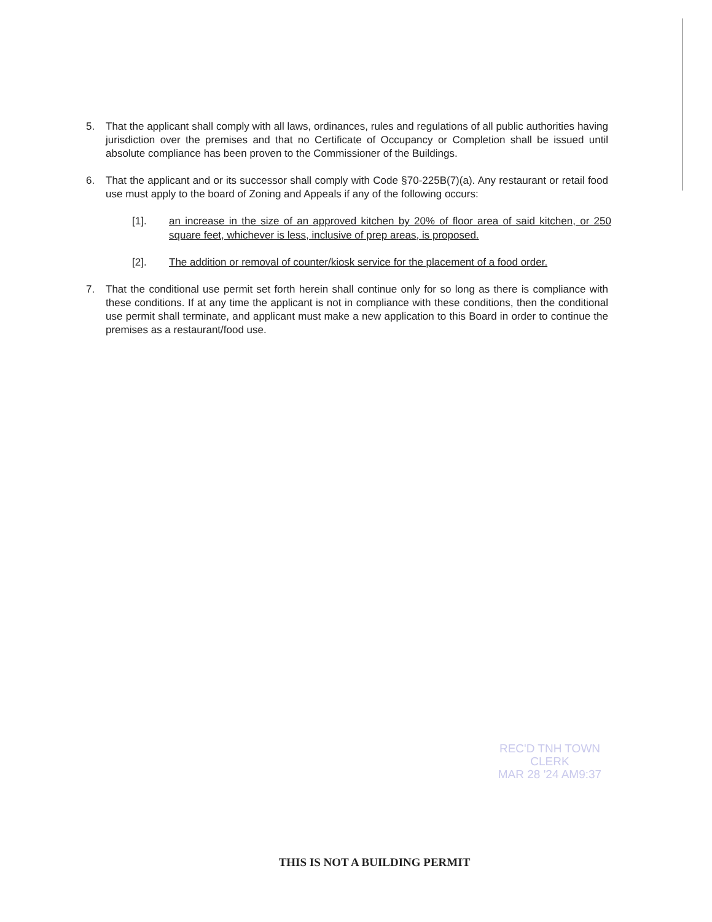5. That the applicant shall comply with all laws, ordinances, rules and regulations of all public authorities having jurisdiction over the premises and that no Certificate of Occupancy or Completion shall be issued until absolute compliance has been proven to the Commissioner of the Buildings.
6. That the applicant and or its successor shall comply with Code §70-225B(7)(a). Any restaurant or retail food use must apply to the board of Zoning and Appeals if any of the following occurs:
[1]. an increase in the size of an approved kitchen by 20% of floor area of said kitchen, or 250 square feet, whichever is less, inclusive of prep areas, is proposed.
[2]. The addition or removal of counter/kiosk service for the placement of a food order.
7. That the conditional use permit set forth herein shall continue only for so long as there is compliance with these conditions. If at any time the applicant is not in compliance with these conditions, then the conditional use permit shall terminate, and applicant must make a new application to this Board in order to continue the premises as a restaurant/food use.
REC'D TNH TOWN CLERK
MAR 28 '24 AM9:37
THIS IS NOT A BUILDING PERMIT